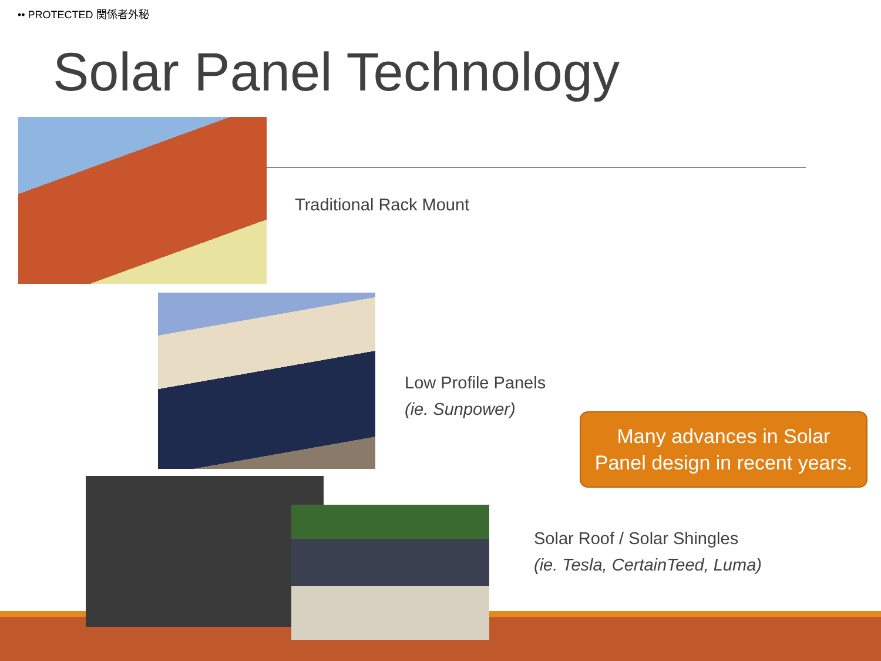•• PROTECTED 関係者外秘
Solar Panel Technology
Traditional Rack Mount
Low Profile Panels
(ie. Sunpower)
Many advances in Solar
Panel design in recent years.
Solar Roof / Solar Shingles
(ie. Tesla, CertainTeed, Luma)